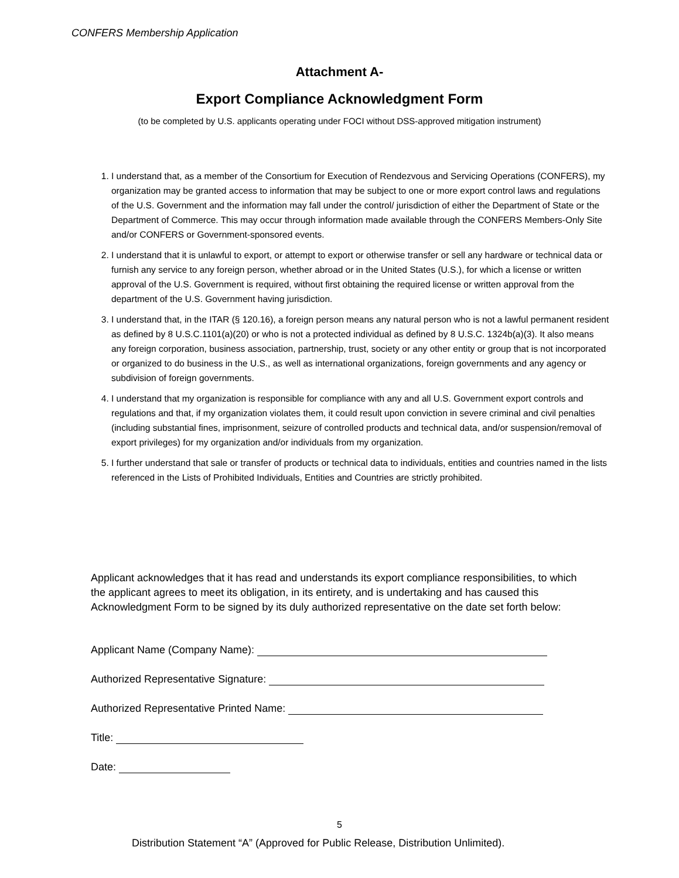CONFERS Membership Application
Attachment A-
Export Compliance Acknowledgment Form
(to be completed by U.S. applicants operating under FOCI without DSS-approved mitigation instrument)
1. I understand that, as a member of the Consortium for Execution of Rendezvous and Servicing Operations (CONFERS), my organization may be granted access to information that may be subject to one or more export control laws and regulations of the U.S. Government and the information may fall under the control/ jurisdiction of either the Department of State or the Department of Commerce. This may occur through information made available through the CONFERS Members-Only Site and/or CONFERS or Government-sponsored events.
2. I understand that it is unlawful to export, or attempt to export or otherwise transfer or sell any hardware or technical data or furnish any service to any foreign person, whether abroad or in the United States (U.S.), for which a license or written approval of the U.S. Government is required, without first obtaining the required license or written approval from the department of the U.S. Government having jurisdiction.
3. I understand that, in the ITAR (§ 120.16), a foreign person means any natural person who is not a lawful permanent resident as defined by 8 U.S.C.1101(a)(20) or who is not a protected individual as defined by 8 U.S.C. 1324b(a)(3). It also means any foreign corporation, business association, partnership, trust, society or any other entity or group that is not incorporated or organized to do business in the U.S., as well as international organizations, foreign governments and any agency or subdivision of foreign governments.
4. I understand that my organization is responsible for compliance with any and all U.S. Government export controls and regulations and that, if my organization violates them, it could result upon conviction in severe criminal and civil penalties (including substantial fines, imprisonment, seizure of controlled products and technical data, and/or suspension/removal of export privileges) for my organization and/or individuals from my organization.
5. I further understand that sale or transfer of products or technical data to individuals, entities and countries named in the lists referenced in the Lists of Prohibited Individuals, Entities and Countries are strictly prohibited.
Applicant acknowledges that it has read and understands its export compliance responsibilities, to which the applicant agrees to meet its obligation, in its entirety, and is undertaking and has caused this Acknowledgment Form to be signed by its duly authorized representative on the date set forth below:
Applicant Name (Company Name):
Authorized Representative Signature:
Authorized Representative Printed Name:
Title:
Date:
5
Distribution Statement “A” (Approved for Public Release, Distribution Unlimited).